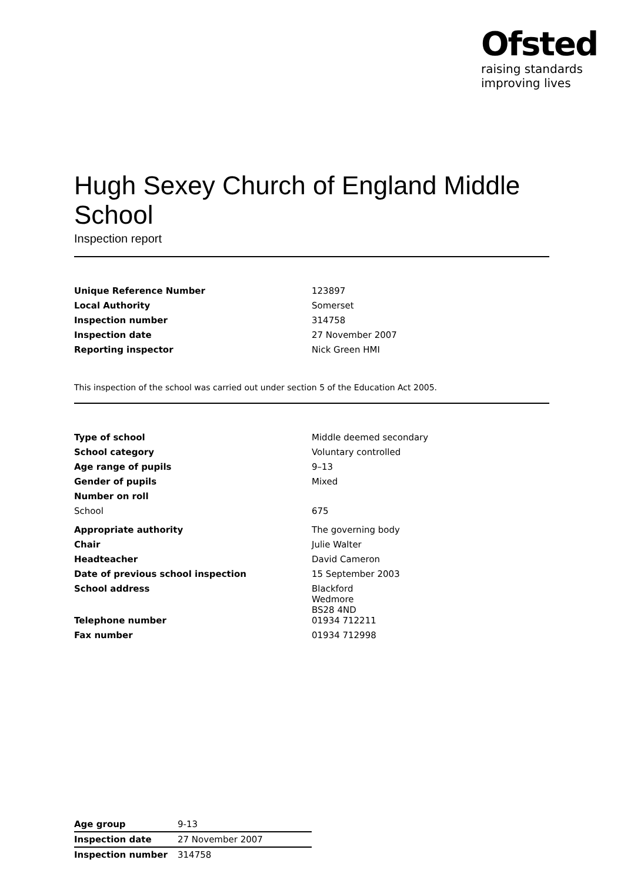Ofsted
raising standards
improving lives
Hugh Sexey Church of England Middle School
Inspection report
| Unique Reference Number | 123897 |
| Local Authority | Somerset |
| Inspection number | 314758 |
| Inspection date | 27 November 2007 |
| Reporting inspector | Nick Green HMI |
This inspection of the school was carried out under section 5 of the Education Act 2005.
| Type of school | Middle deemed secondary |
| School category | Voluntary controlled |
| Age range of pupils | 9–13 |
| Gender of pupils | Mixed |
| Number on roll | |
| School | 675 |
| Appropriate authority | The governing body |
| Chair | Julie Walter |
| Headteacher | David Cameron |
| Date of previous school inspection | 15 September 2003 |
| School address | Blackford Wedmore BS28 4ND |
| Telephone number | 01934 712211 |
| Fax number | 01934 712998 |
| Age group | 9-13 |
| Inspection date | 27 November 2007 |
| Inspection number | 314758 |